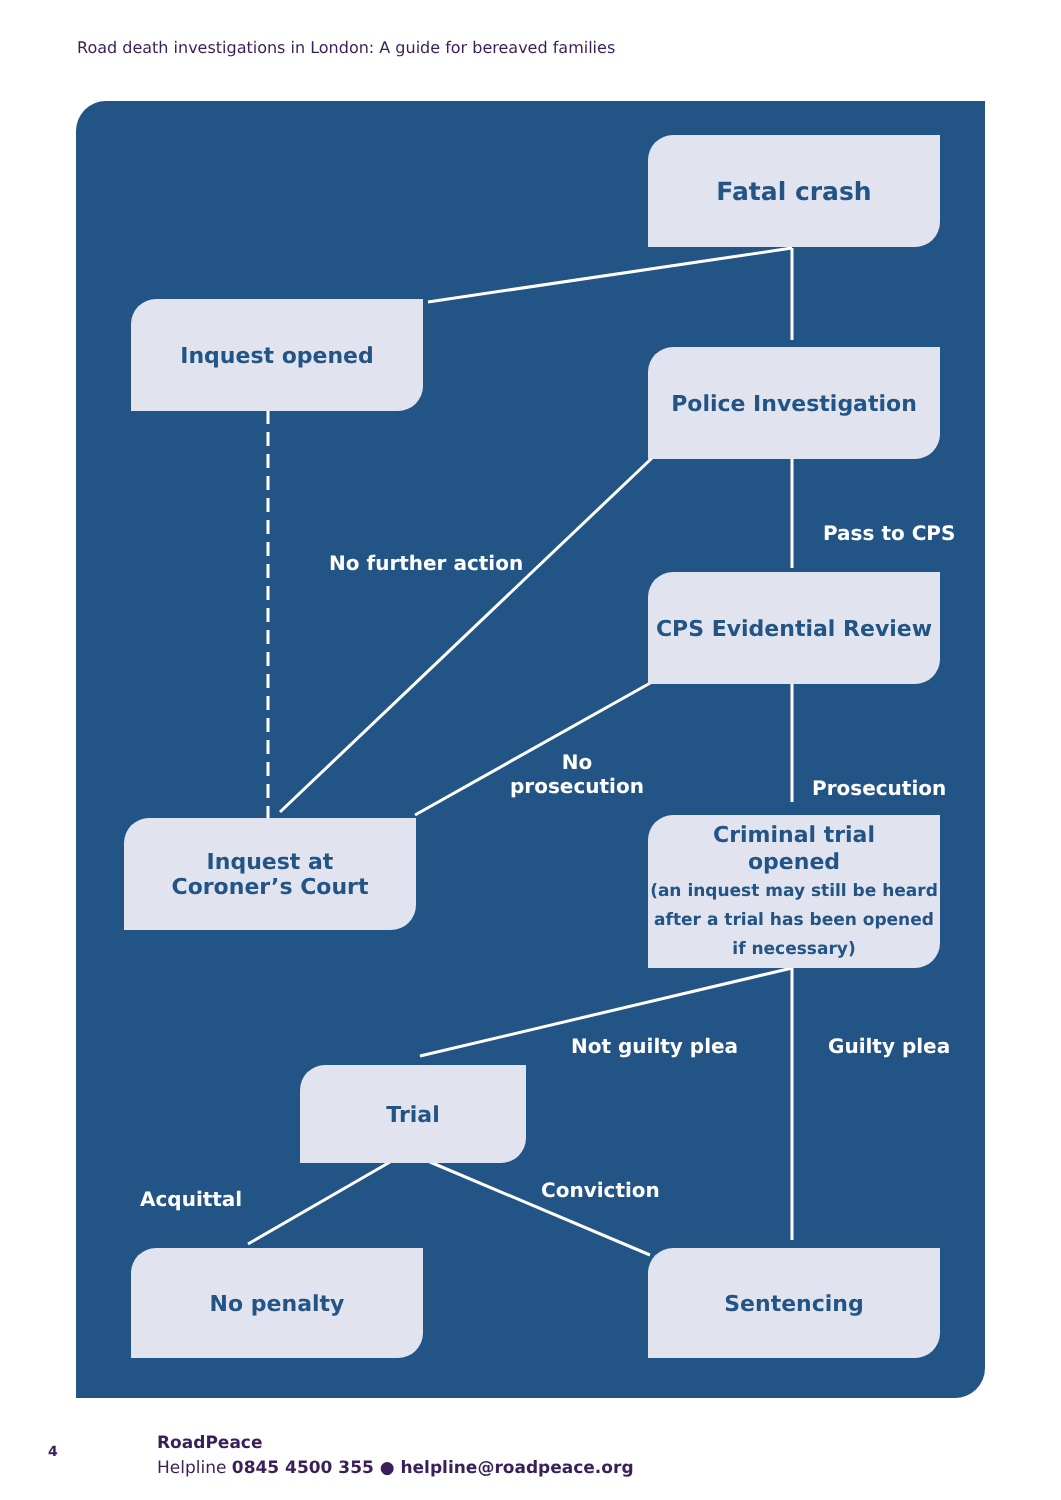Road death investigations in London: A guide for bereaved families
Fatal crash
Inquest opened
Police Investigation
Pass to CPS
No further action
CPS Evidential Review
No
prosecution
Prosecution
Inquest at
Coroner’s Court
Criminal trial
opened
(an inquest may still be heard after a trial has been opened if necessary)
Not guilty plea Guilty plea
Trial
Conviction
Acquittal
No penalty Sentencing
4
RoadPeace
Helpline 0845 4500 355 ● helpline@roadpeace.org